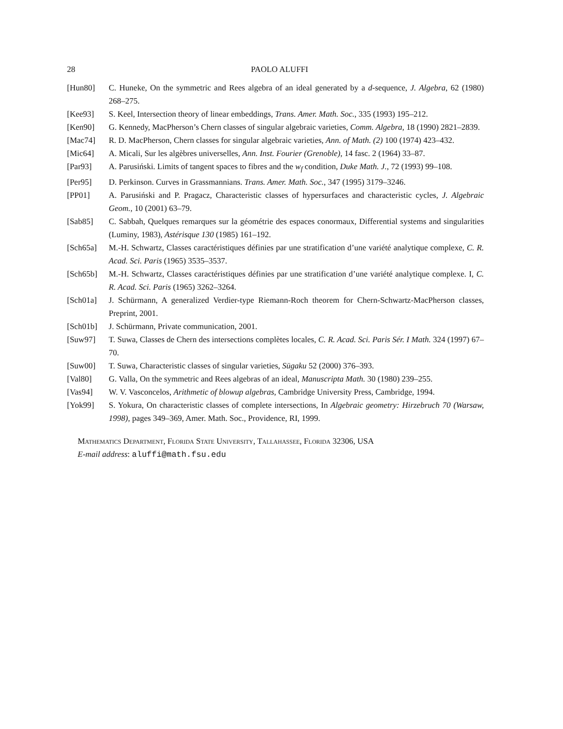28 PAOLO ALUFFI
[Hun80] C. Huneke, On the symmetric and Rees algebra of an ideal generated by a d-sequence, J. Algebra, 62 (1980) 268–275.
[Kee93] S. Keel, Intersection theory of linear embeddings, Trans. Amer. Math. Soc., 335 (1993) 195–212.
[Ken90] G. Kennedy, MacPherson’s Chern classes of singular algebraic varieties, Comm. Algebra, 18 (1990) 2821–2839.
[Mac74] R. D. MacPherson, Chern classes for singular algebraic varieties, Ann. of Math. (2) 100 (1974) 423–432.
[Mic64] A. Micali, Sur les algèbres universelles, Ann. Inst. Fourier (Grenoble), 14 fasc. 2 (1964) 33–87.
[Par93] A. Parusiński. Limits of tangent spaces to fibres and the w<sub>f</sub> condition, Duke Math. J., 72 (1993) 99–108.
[Per95] D. Perkinson. Curves in Grassmannians. Trans. Amer. Math. Soc., 347 (1995) 3179–3246.
[PP01] A. Parusiński and P. Pragacz, Characteristic classes of hypersurfaces and characteristic cycles, J. Algebraic Geom., 10 (2001) 63–79.
[Sab85] C. Sabbah, Quelques remarques sur la géométrie des espaces conormaux, Differential systems and singularities (Luminy, 1983), Astérisque 130 (1985) 161–192.
[Sch65a] M.-H. Schwartz, Classes caractéristiques définies par une stratification d’une variété analytique complexe, C. R. Acad. Sci. Paris (1965) 3535–3537.
[Sch65b] M.-H. Schwartz, Classes caractéristiques définies par une stratification d’une variété analytique complexe. I, C. R. Acad. Sci. Paris (1965) 3262–3264.
[Sch01a] J. Schürmann, A generalized Verdier-type Riemann-Roch theorem for Chern-Schwartz-MacPherson classes, Preprint, 2001.
[Sch01b] J. Schürmann, Private communication, 2001.
[Suw97] T. Suwa, Classes de Chern des intersections complètes locales, C. R. Acad. Sci. Paris Sér. I Math. 324 (1997) 67–70.
[Suw00] T. Suwa, Characteristic classes of singular varieties, Sūgaku 52 (2000) 376–393.
[Val80] G. Valla, On the symmetric and Rees algebras of an ideal, Manuscripta Math. 30 (1980) 239–255.
[Vas94] W. V. Vasconcelos, Arithmetic of blowup algebras, Cambridge University Press, Cambridge, 1994.
[Yok99] S. Yokura, On characteristic classes of complete intersections, In Algebraic geometry: Hirzebruch 70 (Warsaw, 1998), pages 349–369, Amer. Math. Soc., Providence, RI, 1999.
Mathematics Department, Florida State University, Tallahassee, Florida 32306, USA
E-mail address: aluffi@math.fsu.edu